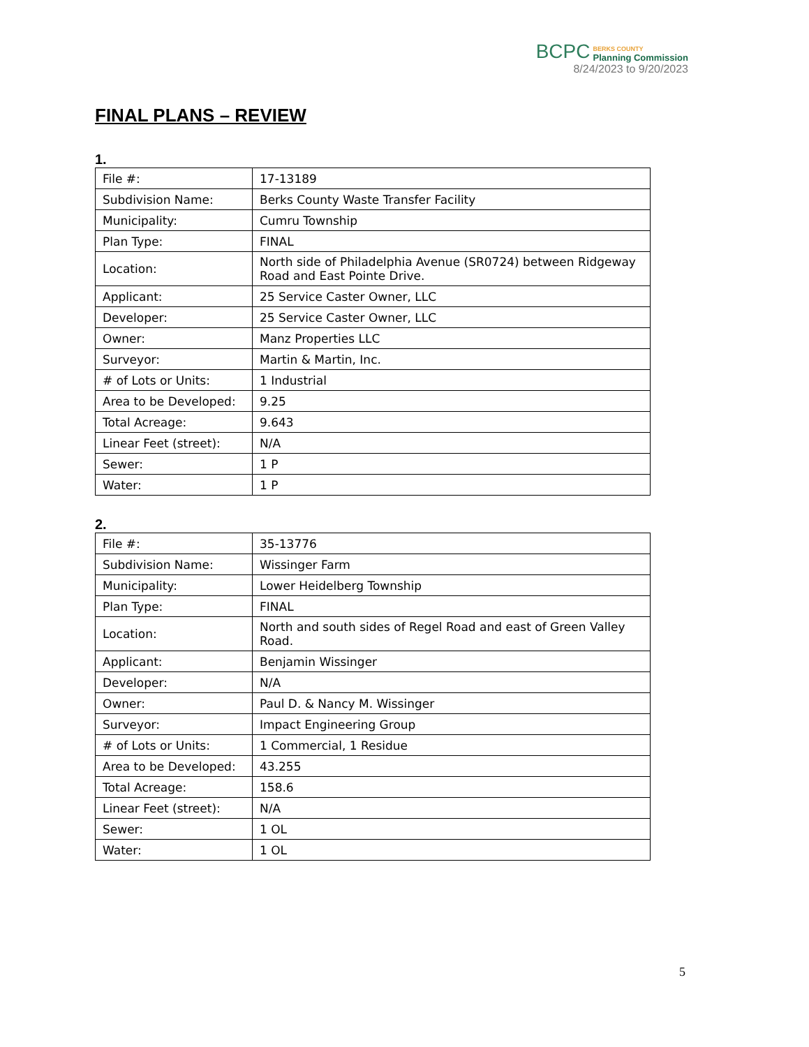BCPC
BERKS COUNTY
Planning Commission
8/24/2023 to 9/20/2023
FINAL PLANS – REVIEW
1.
| File #: | 17-13189 |
| Subdivision Name: | Berks County Waste Transfer Facility |
| Municipality: | Cumru Township |
| Plan Type: | FINAL |
| Location: | North side of Philadelphia Avenue (SR0724) between Ridgeway Road and East Pointe Drive. |
| Applicant: | 25 Service Caster Owner, LLC |
| Developer: | 25 Service Caster Owner, LLC |
| Owner: | Manz Properties LLC |
| Surveyor: | Martin & Martin, Inc. |
| # of Lots or Units: | 1 Industrial |
| Area to be Developed: | 9.25 |
| Total Acreage: | 9.643 |
| Linear Feet (street): | N/A |
| Sewer: | 1 P |
| Water: | 1 P |
2.
| File #: | 35-13776 |
| Subdivision Name: | Wissinger Farm |
| Municipality: | Lower Heidelberg Township |
| Plan Type: | FINAL |
| Location: | North and south sides of Regel Road and east of Green Valley Road. |
| Applicant: | Benjamin Wissinger |
| Developer: | N/A |
| Owner: | Paul D. & Nancy M. Wissinger |
| Surveyor: | Impact Engineering Group |
| # of Lots or Units: | 1 Commercial, 1 Residue |
| Area to be Developed: | 43.255 |
| Total Acreage: | 158.6 |
| Linear Feet (street): | N/A |
| Sewer: | 1 OL |
| Water: | 1 OL |
5